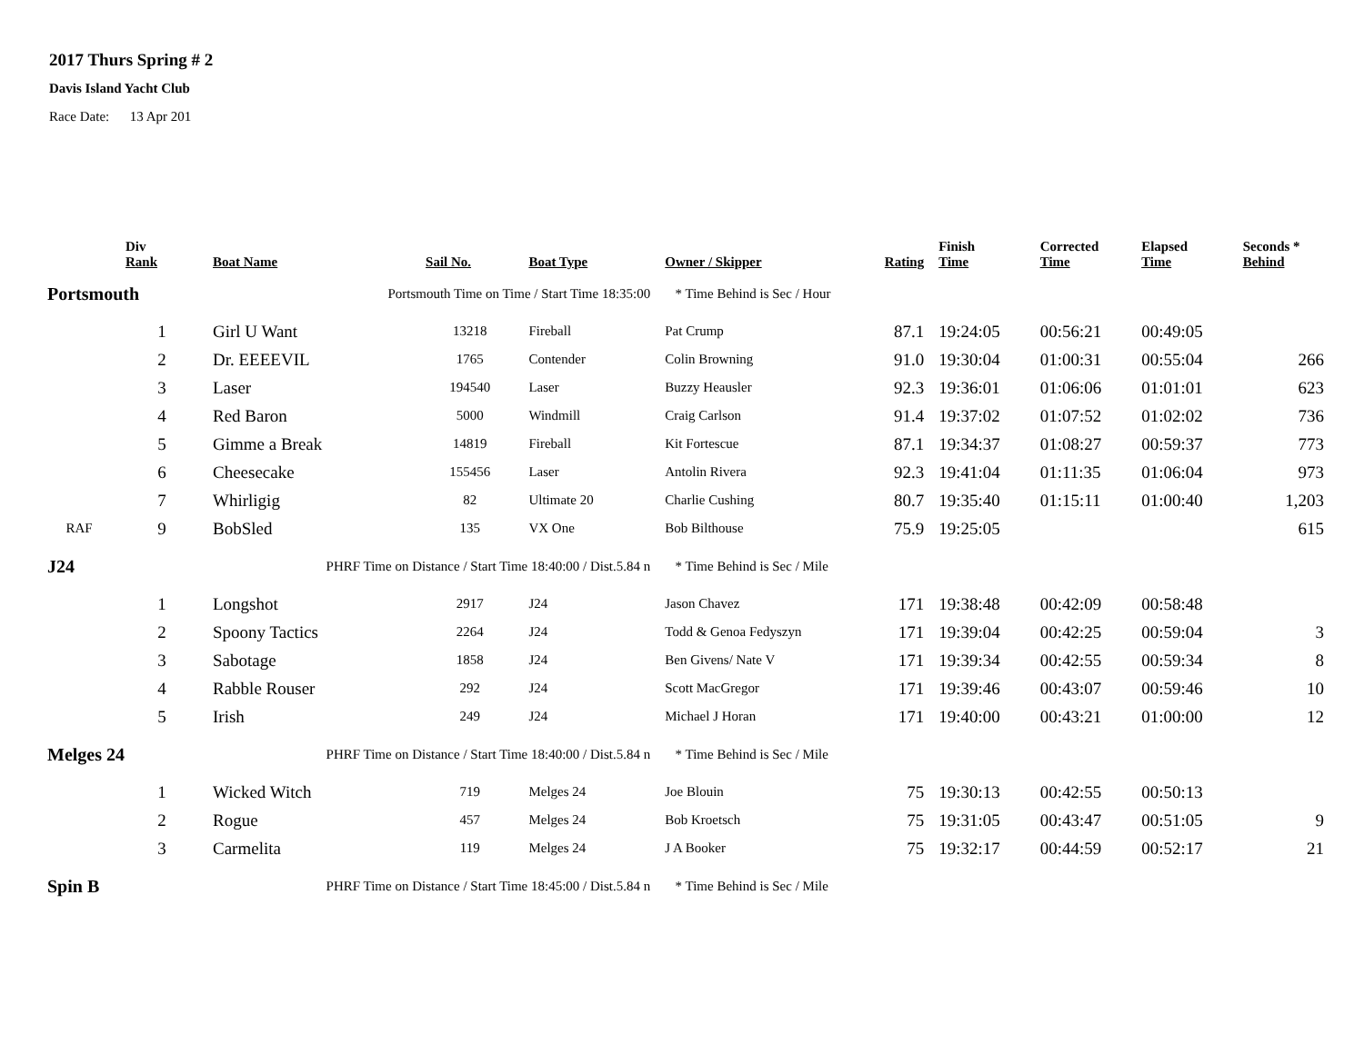2017 Thurs Spring # 2
Davis Island Yacht Club
Race Date: 13 Apr 201
| | Div Rank | Boat Name | Sail No. | Boat Type | Owner / Skipper | Rating | Finish Time | Corrected Time | Elapsed Time | Seconds * Behind |
| --- | --- | --- | --- | --- | --- | --- | --- | --- | --- | --- |
| Portsmouth | | Portsmouth Time on Time / Start Time 18:35:00 | | | * Time Behind is Sec / Hour | | | | | |
| | 1 | Girl U Want | 13218 | Fireball | Pat Crump | 87.1 | 19:24:05 | 00:56:21 | 00:49:05 | |
| | 2 | Dr. EEEEVIL | 1765 | Contender | Colin Browning | 91.0 | 19:30:04 | 01:00:31 | 00:55:04 | 266 |
| | 3 | Laser | 194540 | Laser | Buzzy Heausler | 92.3 | 19:36:01 | 01:06:06 | 01:01:01 | 623 |
| | 4 | Red Baron | 5000 | Windmill | Craig Carlson | 91.4 | 19:37:02 | 01:07:52 | 01:02:02 | 736 |
| | 5 | Gimme a Break | 14819 | Fireball | Kit Fortescue | 87.1 | 19:34:37 | 01:08:27 | 00:59:37 | 773 |
| | 6 | Cheesecake | 155456 | Laser | Antolin Rivera | 92.3 | 19:41:04 | 01:11:35 | 01:06:04 | 973 |
| | 7 | Whirligig | 82 | Ultimate 20 | Charlie Cushing | 80.7 | 19:35:40 | 01:15:11 | 01:00:40 | 1,203 |
| RAF | 9 | BobSled | 135 | VX One | Bob Bilthouse | 75.9 | 19:25:05 | | | 615 |
| J24 | | PHRF Time on Distance / Start Time 18:40:00 / Dist.5.84 n | | | * Time Behind is Sec / Mile | | | | | |
| | 1 | Longshot | 2917 | J24 | Jason Chavez | 171 | 19:38:48 | 00:42:09 | 00:58:48 | |
| | 2 | Spoony Tactics | 2264 | J24 | Todd & Genoa Fedyszyn | 171 | 19:39:04 | 00:42:25 | 00:59:04 | 3 |
| | 3 | Sabotage | 1858 | J24 | Ben Givens/ Nate V | 171 | 19:39:34 | 00:42:55 | 00:59:34 | 8 |
| | 4 | Rabble Rouser | 292 | J24 | Scott MacGregor | 171 | 19:39:46 | 00:43:07 | 00:59:46 | 10 |
| | 5 | Irish | 249 | J24 | Michael J Horan | 171 | 19:40:00 | 00:43:21 | 01:00:00 | 12 |
| Melges 24 | | PHRF Time on Distance / Start Time 18:40:00 / Dist.5.84 n | | | * Time Behind is Sec / Mile | | | | | |
| | 1 | Wicked Witch | 719 | Melges 24 | Joe Blouin | 75 | 19:30:13 | 00:42:55 | 00:50:13 | |
| | 2 | Rogue | 457 | Melges 24 | Bob Kroetsch | 75 | 19:31:05 | 00:43:47 | 00:51:05 | 9 |
| | 3 | Carmelita | 119 | Melges 24 | J A Booker | 75 | 19:32:17 | 00:44:59 | 00:52:17 | 21 |
| Spin B | | PHRF Time on Distance / Start Time 18:45:00 / Dist.5.84 n | | | * Time Behind is Sec / Mile | | | | | |